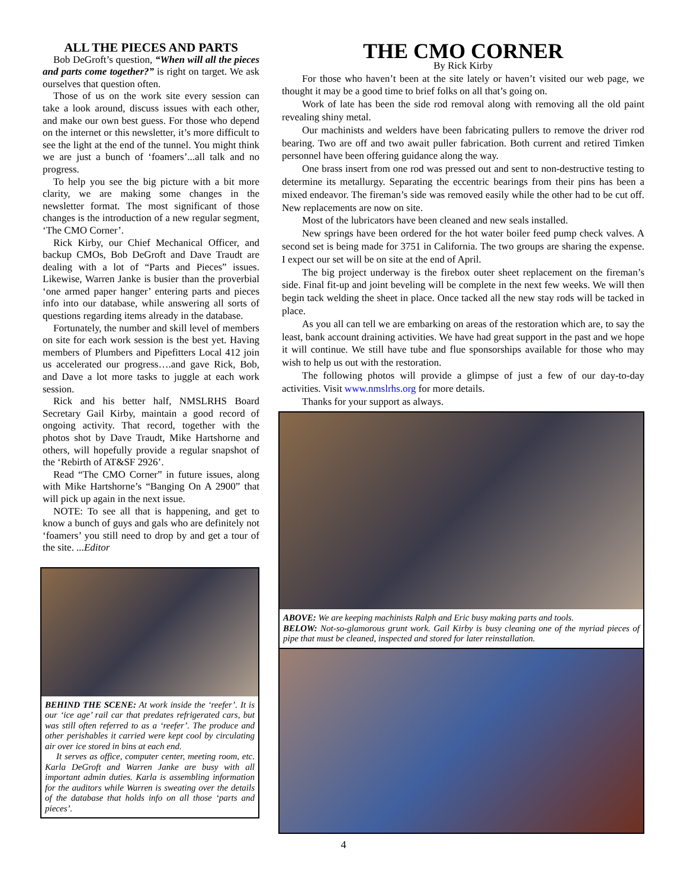ALL THE PIECES AND PARTS
Bob DeGroft’s question, “When will all the pieces and parts come together?” is right on target. We ask ourselves that question often.
Those of us on the work site every session can take a look around, discuss issues with each other, and make our own best guess. For those who depend on the internet or this newsletter, it’s more difficult to see the light at the end of the tunnel. You might think we are just a bunch of ‘foamers’...all talk and no progress.
To help you see the big picture with a bit more clarity, we are making some changes in the newsletter format. The most significant of those changes is the introduction of a new regular segment, ‘The CMO Corner’.
Rick Kirby, our Chief Mechanical Officer, and backup CMOs, Bob DeGroft and Dave Traudt are dealing with a lot of “Parts and Pieces” issues. Likewise, Warren Janke is busier than the proverbial ‘one armed paper hanger’ entering parts and pieces info into our database, while answering all sorts of questions regarding items already in the database.
Fortunately, the number and skill level of members on site for each work session is the best yet. Having members of Plumbers and Pipefitters Local 412 join us accelerated our progress….and gave Rick, Bob, and Dave a lot more tasks to juggle at each work session.
Rick and his better half, NMSLRHS Board Secretary Gail Kirby, maintain a good record of ongoing activity. That record, together with the photos shot by Dave Traudt, Mike Hartshorne and others, will hopefully provide a regular snapshot of the ‘Rebirth of AT&SF 2926’.
Read “The CMO Corner” in future issues, along with Mike Hartshorne’s “Banging On A 2900” that will pick up again in the next issue.
NOTE: To see all that is happening, and get to know a bunch of guys and gals who are definitely not ‘foamers’ you still need to drop by and get a tour of the site. ...Editor
BEHIND THE SCENE: At work inside the ‘reefer’. It is our ‘ice age’ rail car that predates refrigerated cars, but was still often referred to as a ‘reefer’. The produce and other perishables it carried were kept cool by circulating air over ice stored in bins at each end.
It serves as office, computer center, meeting room, etc. Karla DeGroft and Warren Janke are busy with all important admin duties. Karla is assembling information for the auditors while Warren is sweating over the details of the database that holds info on all those ‘parts and pieces’.
THE CMO CORNER
By Rick Kirby
For those who haven’t been at the site lately or haven’t visited our web page, we thought it may be a good time to brief folks on all that’s going on.
Work of late has been the side rod removal along with removing all the old paint revealing shiny metal.
Our machinists and welders have been fabricating pullers to remove the driver rod bearing. Two are off and two await puller fabrication. Both current and retired Timken personnel have been offering guidance along the way.
One brass insert from one rod was pressed out and sent to non-destructive testing to determine its metallurgy. Separating the eccentric bearings from their pins has been a mixed endeavor. The fireman’s side was removed easily while the other had to be cut off. New replacements are now on site.
Most of the lubricators have been cleaned and new seals installed.
New springs have been ordered for the hot water boiler feed pump check valves. A second set is being made for 3751 in California. The two groups are sharing the expense. I expect our set will be on site at the end of April.
The big project underway is the firebox outer sheet replacement on the fireman’s side. Final fit-up and joint beveling will be complete in the next few weeks. We will then begin tack welding the sheet in place. Once tacked all the new stay rods will be tacked in place.
As you all can tell we are embarking on areas of the restoration which are, to say the least, bank account draining activities. We have had great support in the past and we hope it will continue. We still have tube and flue sponsorships available for those who may wish to help us out with the restoration.
The following photos will provide a glimpse of just a few of our day-to-day activities. Visit www.nmslrhs.org for more details.
Thanks for your support as always.
ABOVE: We are keeping machinists Ralph and Eric busy making parts and tools.
BELOW: Not-so-glamorous grunt work. Gail Kirby is busy cleaning one of the myriad pieces of pipe that must be cleaned, inspected and stored for later reinstallation.
4